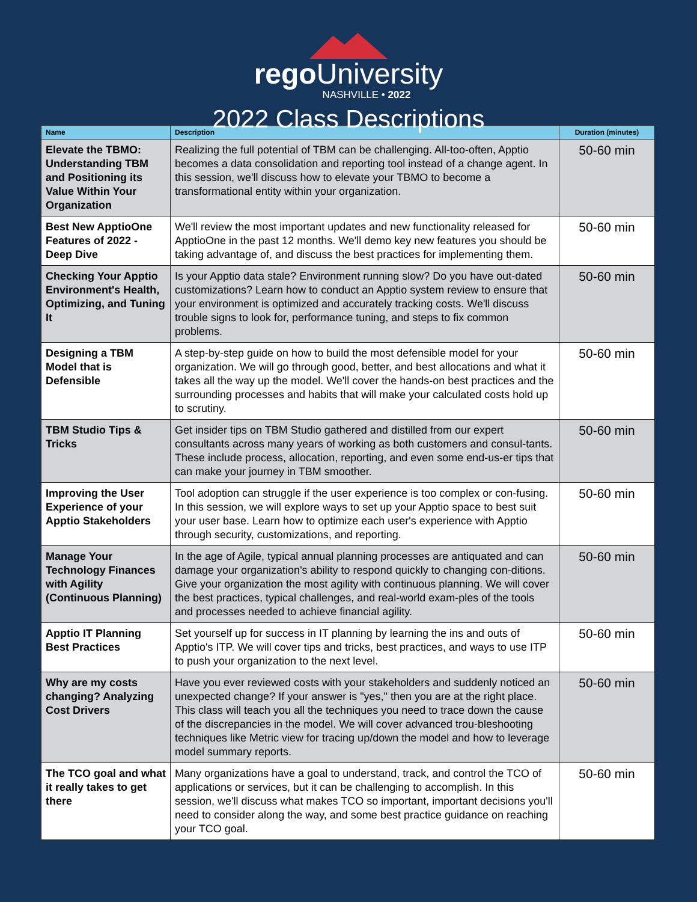rego University
NASHVILLE • 2022
2022 Class Descriptions
| Name | Description | Duration (minutes) |
| --- | --- | --- |
| Elevate the TBMO: Understanding TBM and Positioning its Value Within Your Organization | Realizing the full potential of TBM can be challenging. All-too-often, Apptio becomes a data consolidation and reporting tool instead of a change agent. In this session, we'll discuss how to elevate your TBMO to become a transformational entity within your organization. | 50-60 min |
| Best New ApptioOne Features of 2022 - Deep Dive | We'll review the most important updates and new functionality released for ApptioOne in the past 12 months. We'll demo key new features you should be taking advantage of, and discuss the best practices for implementing them. | 50-60 min |
| Checking Your Apptio Environment's Health, Optimizing, and Tuning It | Is your Apptio data stale? Environment running slow? Do you have out-dated customizations? Learn how to conduct an Apptio system review to ensure that your environment is optimized and accurately tracking costs. We'll discuss trouble signs to look for, performance tuning, and steps to fix common problems. | 50-60 min |
| Designing a TBM Model that is Defensible | A step-by-step guide on how to build the most defensible model for your organization. We will go through good, better, and best allocations and what it takes all the way up the model. We'll cover the hands-on best practices and the surrounding processes and habits that will make your calculated costs hold up to scrutiny. | 50-60 min |
| TBM Studio Tips & Tricks | Get insider tips on TBM Studio gathered and distilled from our expert consultants across many years of working as both customers and consul-tants. These include process, allocation, reporting, and even some end-us-er tips that can make your journey in TBM smoother. | 50-60 min |
| Improving the User Experience of your Apptio Stakeholders | Tool adoption can struggle if the user experience is too complex or con-fusing. In this session, we will explore ways to set up your Apptio space to best suit your user base. Learn how to optimize each user's experience with Apptio through security, customizations, and reporting. | 50-60 min |
| Manage Your Technology Finances with Agility (Continuous Planning) | In the age of Agile, typical annual planning processes are antiquated and can damage your organization's ability to respond quickly to changing con-ditions. Give your organization the most agility with continuous planning. We will cover the best practices, typical challenges, and real-world exam-ples of the tools and processes needed to achieve financial agility. | 50-60 min |
| Apptio IT Planning Best Practices | Set yourself up for success in IT planning by learning the ins and outs of Apptio's ITP. We will cover tips and tricks, best practices, and ways to use ITP to push your organization to the next level. | 50-60 min |
| Why are my costs changing? Analyzing Cost Drivers | Have you ever reviewed costs with your stakeholders and suddenly noticed an unexpected change? If your answer is "yes," then you are at the right place. This class will teach you all the techniques you need to trace down the cause of the discrepancies in the model. We will cover advanced trou-bleshooting techniques like Metric view for tracing up/down the model and how to leverage model summary reports. | 50-60 min |
| The TCO goal and what it really takes to get there | Many organizations have a goal to understand, track, and control the TCO of applications or services, but it can be challenging to accomplish. In this session, we'll discuss what makes TCO so important, important decisions you'll need to consider along the way, and some best practice guidance on reaching your TCO goal. | 50-60 min |